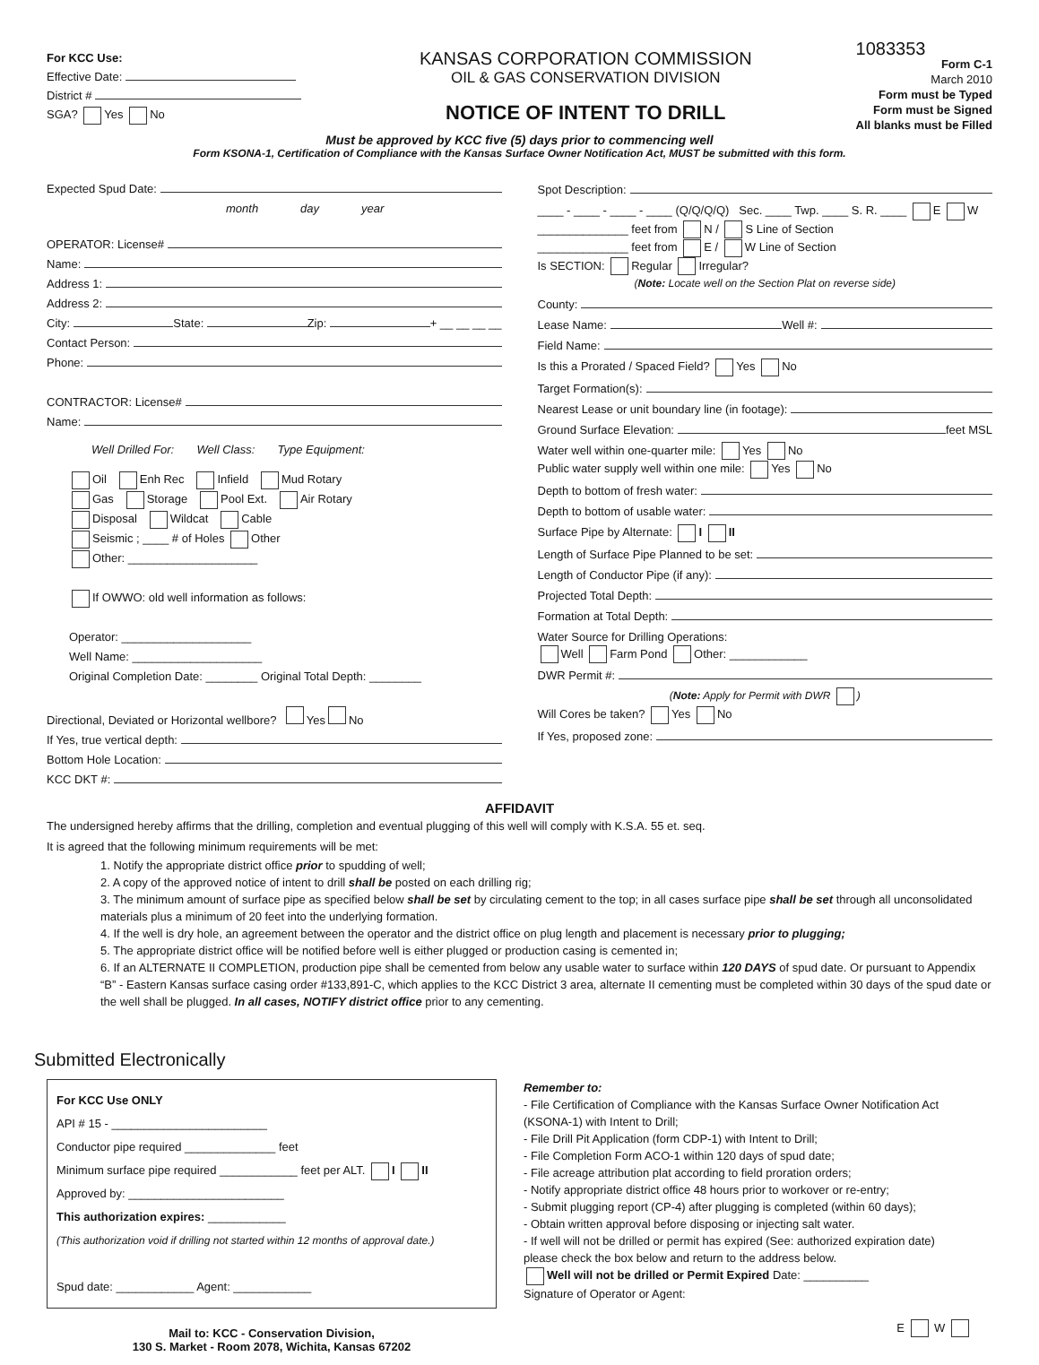For KCC Use:
Effective Date:
District #
SGA? Yes No
KANSAS CORPORATION COMMISSION
OIL & GAS CONSERVATION DIVISION
NOTICE OF INTENT TO DRILL
1083353
Form C-1
March 2010
Form must be Typed
Form must be Signed
All blanks must be Filled
Must be approved by KCC five (5) days prior to commencing well
Form KSONA-1, Certification of Compliance with the Kansas Surface Owner Notification Act, MUST be submitted with this form.
Expected Spud Date:
month day year
OPERATOR: License#
Name:
Address 1:
Address 2:
City: State: Zip: + __ __ __ __
Contact Person:
Phone:
CONTRACTOR: License#
Name:
Well Drilled For: Well Class: Type Equipment:
Oil Enh Rec Infield Mud Rotary
Gas Storage Pool Ext. Air Rotary
Disposal Wildcat Cable
Seismic ; ____ # of Holes Other
Other: ____________________
If OWWO: old well information as follows:
Operator: ____________________
Well Name: ____________________
Original Completion Date: ________ Original Total Depth: ________
Directional, Deviated or Horizontal wellbore? Yes No
If Yes, true vertical depth:
Bottom Hole Location:
KCC DKT #:
Spot Description:
____ - ____ - ____ - ____ (Q/Q/Q/Q) Sec. ____ Twp. ____ S. R. ____ E W
______________ feet from N / S Line of Section
______________ feet from E / W Line of Section
Is SECTION: Regular Irregular?
(Note: Locate well on the Section Plat on reverse side)
County:
Lease Name: Well #:
Field Name:
Is this a Prorated / Spaced Field? Yes No
Target Formation(s):
Nearest Lease or unit boundary line (in footage):
Ground Surface Elevation: feet MSL
Water well within one-quarter mile: Yes No
Public water supply well within one mile: Yes No
Depth to bottom of fresh water:
Depth to bottom of usable water:
Surface Pipe by Alternate: I II
Length of Surface Pipe Planned to be set:
Length of Conductor Pipe (if any):
Projected Total Depth:
Formation at Total Depth:
Water Source for Drilling Operations:
Well Farm Pond Other: ____________
DWR Permit #:
(Note: Apply for Permit with DWR )
Will Cores be taken? Yes No
If Yes, proposed zone:
AFFIDAVIT
The undersigned hereby affirms that the drilling, completion and eventual plugging of this well will comply with K.S.A. 55 et. seq.
It is agreed that the following minimum requirements will be met:
1. Notify the appropriate district office prior to spudding of well;
2. A copy of the approved notice of intent to drill shall be posted on each drilling rig;
3. The minimum amount of surface pipe as specified below shall be set by circulating cement to the top; in all cases surface pipe shall be set through all unconsolidated materials plus a minimum of 20 feet into the underlying formation.
4. If the well is dry hole, an agreement between the operator and the district office on plug length and placement is necessary prior to plugging;
5. The appropriate district office will be notified before well is either plugged or production casing is cemented in;
6. If an ALTERNATE II COMPLETION, production pipe shall be cemented from below any usable water to surface within 120 DAYS of spud date. Or pursuant to Appendix “B” - Eastern Kansas surface casing order #133,891-C, which applies to the KCC District 3 area, alternate II cementing must be completed within 30 days of the spud date or the well shall be plugged. In all cases, NOTIFY district office prior to any cementing.
Submitted Electronically
For KCC Use ONLY
API # 15 - ________________________
Conductor pipe required ______________ feet
Minimum surface pipe required ____________ feet per ALT. I II
Approved by: ________________________
This authorization expires: ____________
(This authorization void if drilling not started within 12 months of approval date.)
Spud date: ____________ Agent: ____________
Mail to: KCC - Conservation Division,
130 S. Market - Room 2078, Wichita, Kansas 67202
Remember to:
- File Certification of Compliance with the Kansas Surface Owner Notification Act (KSONA-1) with Intent to Drill;
- File Drill Pit Application (form CDP-1) with Intent to Drill;
- File Completion Form ACO-1 within 120 days of spud date;
- File acreage attribution plat according to field proration orders;
- Notify appropriate district office 48 hours prior to workover or re-entry;
- Submit plugging report (CP-4) after plugging is completed (within 60 days);
- Obtain written approval before disposing or injecting salt water.
- If well will not be drilled or permit has expired (See: authorized expiration date) please check the box below and return to the address below.
Well will not be drilled or Permit Expired Date: __________
Signature of Operator or Agent:
E W